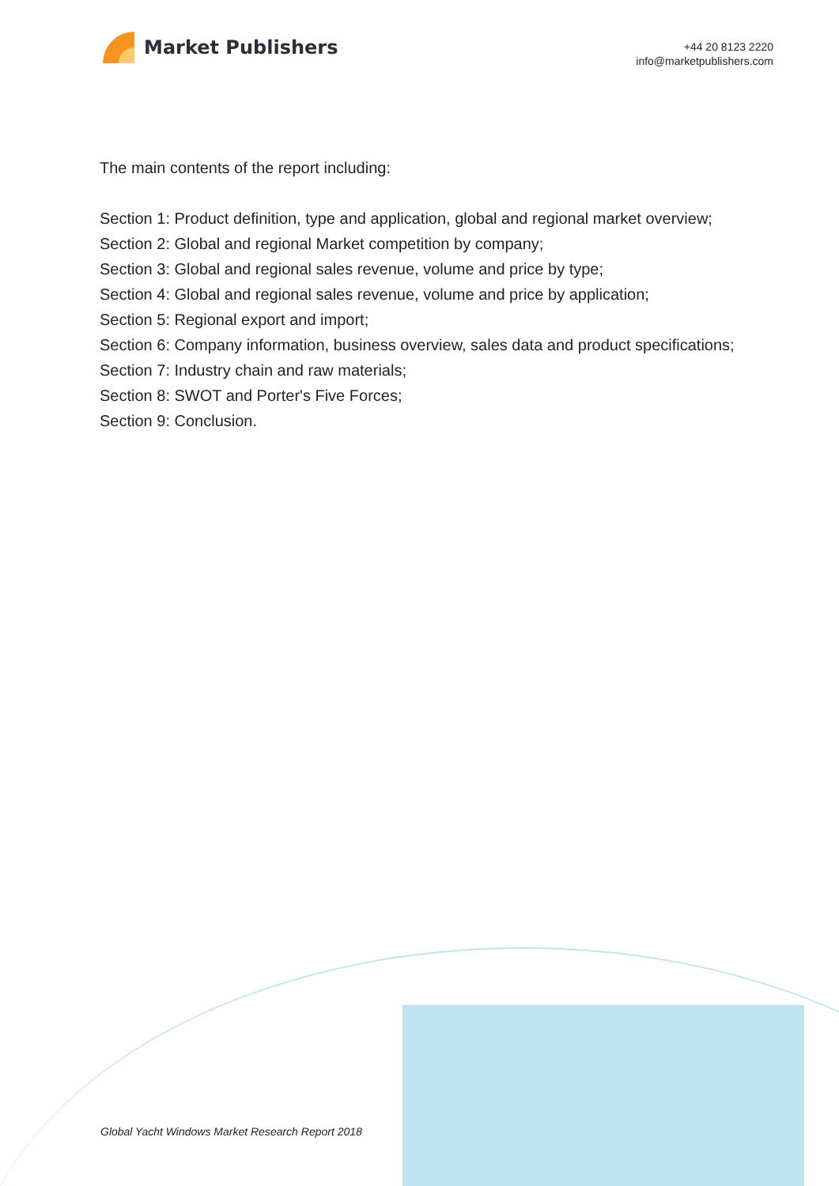Market Publishers
+44 20 8123 2220
info@marketpublishers.com
The main contents of the report including:
Section 1: Product definition, type and application, global and regional market overview;
Section 2: Global and regional Market competition by company;
Section 3: Global and regional sales revenue, volume and price by type;
Section 4: Global and regional sales revenue, volume and price by application;
Section 5: Regional export and import;
Section 6: Company information, business overview, sales data and product specifications;
Section 7: Industry chain and raw materials;
Section 8: SWOT and Porter's Five Forces;
Section 9: Conclusion.
Global Yacht Windows Market Research Report 2018